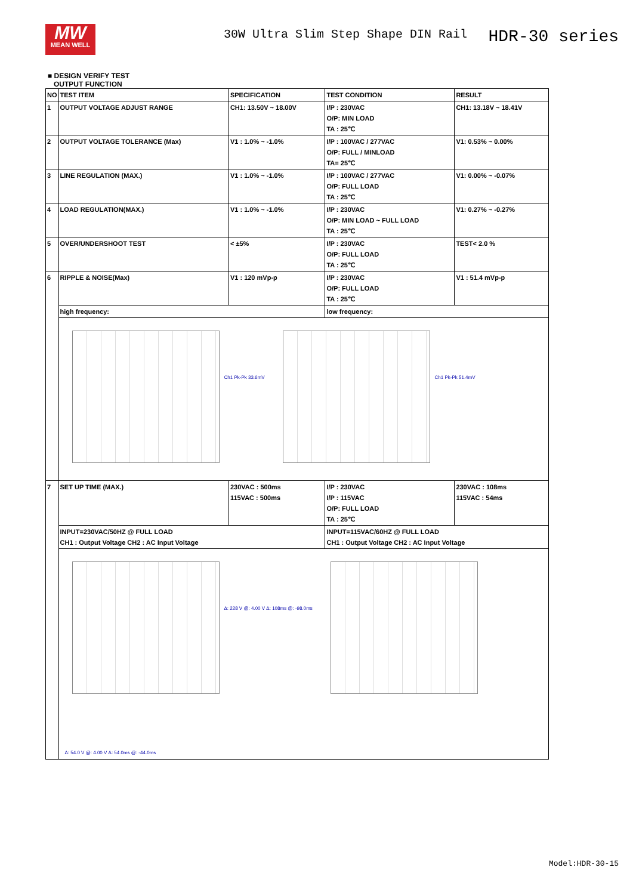MW
MEAN WELL
30W Ultra Slim Step Shape DIN Rail
HDR-30 series
■ DESIGN VERIFY TEST
OUTPUT FUNCTION
| NO | TEST ITEM | SPECIFICATION | TEST CONDITION | RESULT |
| --- | --- | --- | --- | --- |
| 1 | OUTPUT VOLTAGE ADJUST RANGE | CH1: 13.50V ~ 18.00V | I/P : 230VAC O/P: MIN LOAD TA : 25℃ | CH1: 13.18V ~ 18.41V |
| 2 | OUTPUT VOLTAGE TOLERANCE (Max) | V1 : 1.0% ~ -1.0% | I/P : 100VAC / 277VAC O/P: FULL / MINLOAD TA= 25℃ | V1: 0.53% ~ 0.00% |
| 3 | LINE REGULATION (MAX.) | V1 : 1.0% ~ -1.0% | I/P : 100VAC / 277VAC O/P: FULL LOAD TA : 25℃ | V1: 0.00% ~ -0.07% |
| 4 | LOAD REGULATION(MAX.) | V1 : 1.0% ~ -1.0% | I/P : 230VAC O/P: MIN LOAD ~ FULL LOAD TA : 25℃ | V1: 0.27% ~ -0.27% |
| 5 | OVER/UNDERSHOOT TEST | < ±5% | I/P : 230VAC O/P: FULL LOAD TA : 25℃ | TEST< 2.0 % |
| 6 | RIPPLE & NOISE(Max) | V1 : 120 mVp-p | I/P : 230VAC O/P: FULL LOAD TA : 25℃ | V1 : 51.4 mVp-p |
| | high frequency: | | low frequency: | |
| | Ch1 Pk-Pk 33.6mV Ch1 Pk-Pk 51.4mV | | | |
| 7 | SET UP TIME (MAX.) | 230VAC : 500ms 115VAC : 500ms | I/P : 230VAC I/P : 115VAC O/P: FULL LOAD TA : 25℃ | 230VAC : 108ms 115VAC : 54ms |
| | INPUT=230VAC/50HZ @ FULL LOAD CH1 : Output Voltage CH2 : AC Input Voltage | | INPUT=115VAC/60HZ @ FULL LOAD CH1 : Output Voltage CH2 : AC Input Voltage | |
| | Δ: 228 V @: 4.00 V Δ: 108ms @: -98.0ms Δ: 54.0 V @: 4.00 V Δ: 54.0ms @: -44.0ms | | | |
Model:HDR-30-15